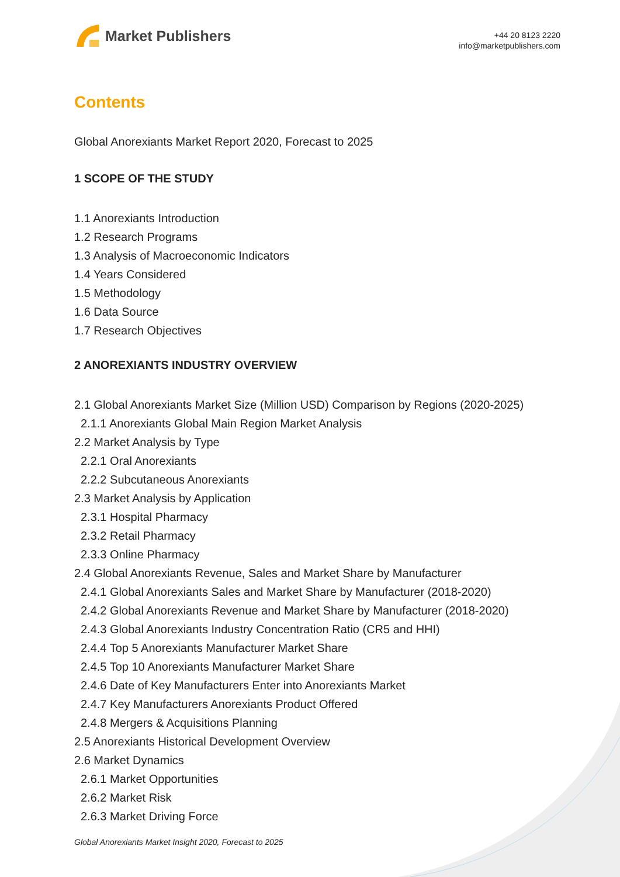Market Publishers
+44 20 8123 2220
info@marketpublishers.com
Contents
Global Anorexiants Market Report 2020, Forecast to 2025
1 SCOPE OF THE STUDY
1.1 Anorexiants Introduction
1.2 Research Programs
1.3 Analysis of Macroeconomic Indicators
1.4 Years Considered
1.5 Methodology
1.6 Data Source
1.7 Research Objectives
2 ANOREXIANTS INDUSTRY OVERVIEW
2.1 Global Anorexiants Market Size (Million USD) Comparison by Regions (2020-2025)
2.1.1 Anorexiants Global Main Region Market Analysis
2.2 Market Analysis by Type
2.2.1 Oral Anorexiants
2.2.2 Subcutaneous Anorexiants
2.3 Market Analysis by Application
2.3.1 Hospital Pharmacy
2.3.2 Retail Pharmacy
2.3.3 Online Pharmacy
2.4 Global Anorexiants Revenue, Sales and Market Share by Manufacturer
2.4.1 Global Anorexiants Sales and Market Share by Manufacturer (2018-2020)
2.4.2 Global Anorexiants Revenue and Market Share by Manufacturer (2018-2020)
2.4.3 Global Anorexiants Industry Concentration Ratio (CR5 and HHI)
2.4.4 Top 5 Anorexiants Manufacturer Market Share
2.4.5 Top 10 Anorexiants Manufacturer Market Share
2.4.6 Date of Key Manufacturers Enter into Anorexiants Market
2.4.7 Key Manufacturers Anorexiants Product Offered
2.4.8 Mergers & Acquisitions Planning
2.5 Anorexiants Historical Development Overview
2.6 Market Dynamics
2.6.1 Market Opportunities
2.6.2 Market Risk
2.6.3 Market Driving Force
Global Anorexiants Market Insight 2020, Forecast to 2025